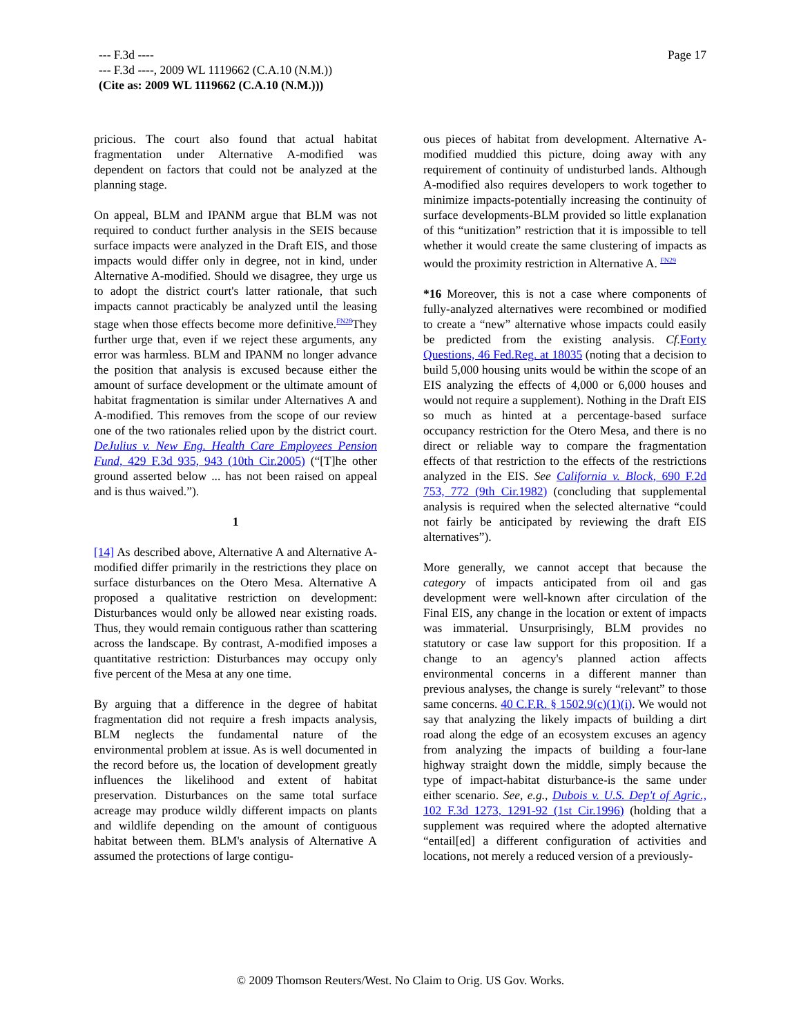Page 17
--- F.3d ----
--- F.3d ----, 2009 WL 1119662 (C.A.10 (N.M.))
(Cite as: 2009 WL 1119662 (C.A.10 (N.M.)))
pricious. The court also found that actual habitat fragmentation under Alternative A-modified was dependent on factors that could not be analyzed at the planning stage.
On appeal, BLM and IPANM argue that BLM was not required to conduct further analysis in the SEIS because surface impacts were analyzed in the Draft EIS, and those impacts would differ only in degree, not in kind, under Alternative A-modified. Should we disagree, they urge us to adopt the district court's latter rationale, that such impacts cannot practicably be analyzed until the leasing stage when those effects become more definitive.<sup>FN28</sup>They further urge that, even if we reject these arguments, any error was harmless. BLM and IPANM no longer advance the position that analysis is excused because either the amount of surface development or the ultimate amount of habitat fragmentation is similar under Alternatives A and A-modified. This removes from the scope of our review one of the two rationales relied upon by the district court. DeJulius v. New Eng. Health Care Employees Pension Fund, 429 F.3d 935, 943 (10th Cir.2005) (“[T]he other ground asserted below ... has not been raised on appeal and is thus waived.”).
1
[14] As described above, Alternative A and Alternative A-modified differ primarily in the restrictions they place on surface disturbances on the Otero Mesa. Alternative A proposed a qualitative restriction on development: Disturbances would only be allowed near existing roads. Thus, they would remain contiguous rather than scattering across the landscape. By contrast, A-modified imposes a quantitative restriction: Disturbances may occupy only five percent of the Mesa at any one time.
By arguing that a difference in the degree of habitat fragmentation did not require a fresh impacts analysis, BLM neglects the fundamental nature of the environmental problem at issue. As is well documented in the record before us, the location of development greatly influences the likelihood and extent of habitat preservation. Disturbances on the same total surface acreage may produce wildly different impacts on plants and wildlife depending on the amount of contiguous habitat between them. BLM's analysis of Alternative A assumed the protections of large contigu-
ous pieces of habitat from development. Alternative A-modified muddied this picture, doing away with any requirement of continuity of undisturbed lands. Although A-modified also requires developers to work together to minimize impacts-potentially increasing the continuity of surface developments-BLM provided so little explanation of this “unitization” restriction that it is impossible to tell whether it would create the same clustering of impacts as would the proximity restriction in Alternative A. <sup>FN29</sup>
*16 Moreover, this is not a case where components of fully-analyzed alternatives were recombined or modified to create a “new” alternative whose impacts could easily be predicted from the existing analysis. Cf. Forty Questions, 46 Fed.Reg. at 18035 (noting that a decision to build 5,000 housing units would be within the scope of an EIS analyzing the effects of 4,000 or 6,000 houses and would not require a supplement). Nothing in the Draft EIS so much as hinted at a percentage-based surface occupancy restriction for the Otero Mesa, and there is no direct or reliable way to compare the fragmentation effects of that restriction to the effects of the restrictions analyzed in the EIS. See California v. Block, 690 F.2d 753, 772 (9th Cir.1982) (concluding that supplemental analysis is required when the selected alternative “could not fairly be anticipated by reviewing the draft EIS alternatives”).
More generally, we cannot accept that because the category of impacts anticipated from oil and gas development were well-known after circulation of the Final EIS, any change in the location or extent of impacts was immaterial. Unsurprisingly, BLM provides no statutory or case law support for this proposition. If a change to an agency's planned action affects environmental concerns in a different manner than previous analyses, the change is surely “relevant” to those same concerns. 40 C.F.R. § 1502.9(c)(1)(i). We would not say that analyzing the likely impacts of building a dirt road along the edge of an ecosystem excuses an agency from analyzing the impacts of building a four-lane highway straight down the middle, simply because the type of impact-habitat disturbance-is the same under either scenario. See, e.g., Dubois v. U.S. Dep't of Agric., 102 F.3d 1273, 1291-92 (1st Cir.1996) (holding that a supplement was required where the adopted alternative “entail[ed] a different configuration of activities and locations, not merely a reduced version of a previously-
© 2009 Thomson Reuters/West. No Claim to Orig. US Gov. Works.